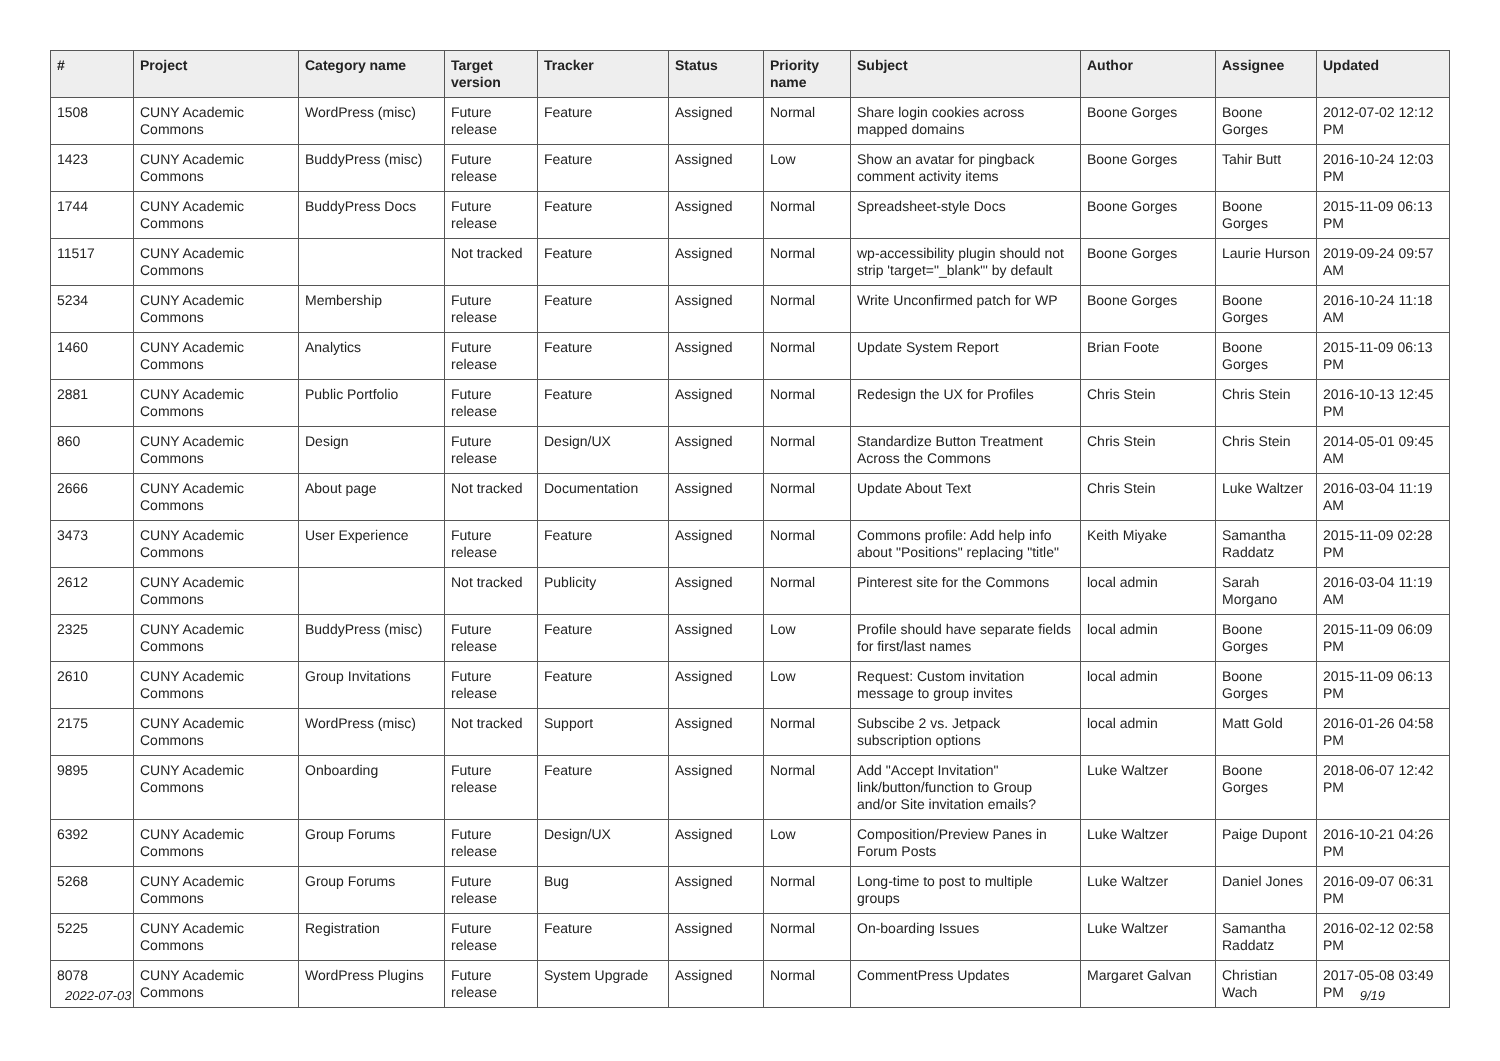| # | Project | Category name | Target version | Tracker | Status | Priority name | Subject | Author | Assignee | Updated |
| --- | --- | --- | --- | --- | --- | --- | --- | --- | --- | --- |
| 1508 | CUNY Academic Commons | WordPress (misc) | Future release | Feature | Assigned | Normal | Share login cookies across mapped domains | Boone Gorges | Boone Gorges | 2012-07-02 12:12 PM |
| 1423 | CUNY Academic Commons | BuddyPress (misc) | Future release | Feature | Assigned | Low | Show an avatar for pingback comment activity items | Boone Gorges | Tahir Butt | 2016-10-24 12:03 PM |
| 1744 | CUNY Academic Commons | BuddyPress Docs | Future release | Feature | Assigned | Normal | Spreadsheet-style Docs | Boone Gorges | Boone Gorges | 2015-11-09 06:13 PM |
| 11517 | CUNY Academic Commons | | Not tracked | Feature | Assigned | Normal | wp-accessibility plugin should not strip 'target="_blank"' by default | Boone Gorges | Laurie Hurson | 2019-09-24 09:57 AM |
| 5234 | CUNY Academic Commons | Membership | Future release | Feature | Assigned | Normal | Write Unconfirmed patch for WP | Boone Gorges | Boone Gorges | 2016-10-24 11:18 AM |
| 1460 | CUNY Academic Commons | Analytics | Future release | Feature | Assigned | Normal | Update System Report | Brian Foote | Boone Gorges | 2015-11-09 06:13 PM |
| 2881 | CUNY Academic Commons | Public Portfolio | Future release | Feature | Assigned | Normal | Redesign the UX for Profiles | Chris Stein | Chris Stein | 2016-10-13 12:45 PM |
| 860 | CUNY Academic Commons | Design | Future release | Design/UX | Assigned | Normal | Standardize Button Treatment Across the Commons | Chris Stein | Chris Stein | 2014-05-01 09:45 AM |
| 2666 | CUNY Academic Commons | About page | Not tracked | Documentation | Assigned | Normal | Update About Text | Chris Stein | Luke Waltzer | 2016-03-04 11:19 AM |
| 3473 | CUNY Academic Commons | User Experience | Future release | Feature | Assigned | Normal | Commons profile: Add help info about "Positions" replacing "title" | Keith Miyake | Samantha Raddatz | 2015-11-09 02:28 PM |
| 2612 | CUNY Academic Commons | | Not tracked | Publicity | Assigned | Normal | Pinterest site for the Commons | local admin | Sarah Morgano | 2016-03-04 11:19 AM |
| 2325 | CUNY Academic Commons | BuddyPress (misc) | Future release | Feature | Assigned | Low | Profile should have separate fields for first/last names | local admin | Boone Gorges | 2015-11-09 06:09 PM |
| 2610 | CUNY Academic Commons | Group Invitations | Future release | Feature | Assigned | Low | Request: Custom invitation message to group invites | local admin | Boone Gorges | 2015-11-09 06:13 PM |
| 2175 | CUNY Academic Commons | WordPress (misc) | Not tracked | Support | Assigned | Normal | Subscibe 2 vs. Jetpack subscription options | local admin | Matt Gold | 2016-01-26 04:58 PM |
| 9895 | CUNY Academic Commons | Onboarding | Future release | Feature | Assigned | Normal | Add "Accept Invitation" link/button/function to Group and/or Site invitation emails? | Luke Waltzer | Boone Gorges | 2018-06-07 12:42 PM |
| 6392 | CUNY Academic Commons | Group Forums | Future release | Design/UX | Assigned | Low | Composition/Preview Panes in Forum Posts | Luke Waltzer | Paige Dupont | 2016-10-21 04:26 PM |
| 5268 | CUNY Academic Commons | Group Forums | Future release | Bug | Assigned | Normal | Long-time to post to multiple groups | Luke Waltzer | Daniel Jones | 2016-09-07 06:31 PM |
| 5225 | CUNY Academic Commons | Registration | Future release | Feature | Assigned | Normal | On-boarding Issues | Luke Waltzer | Samantha Raddatz | 2016-02-12 02:58 PM |
| 8078 | CUNY Academic Commons | WordPress Plugins | Future release | System Upgrade | Assigned | Normal | CommentPress Updates | Margaret Galvan | Christian Wach | 2017-05-08 03:49 PM |
2022-07-03 9/19